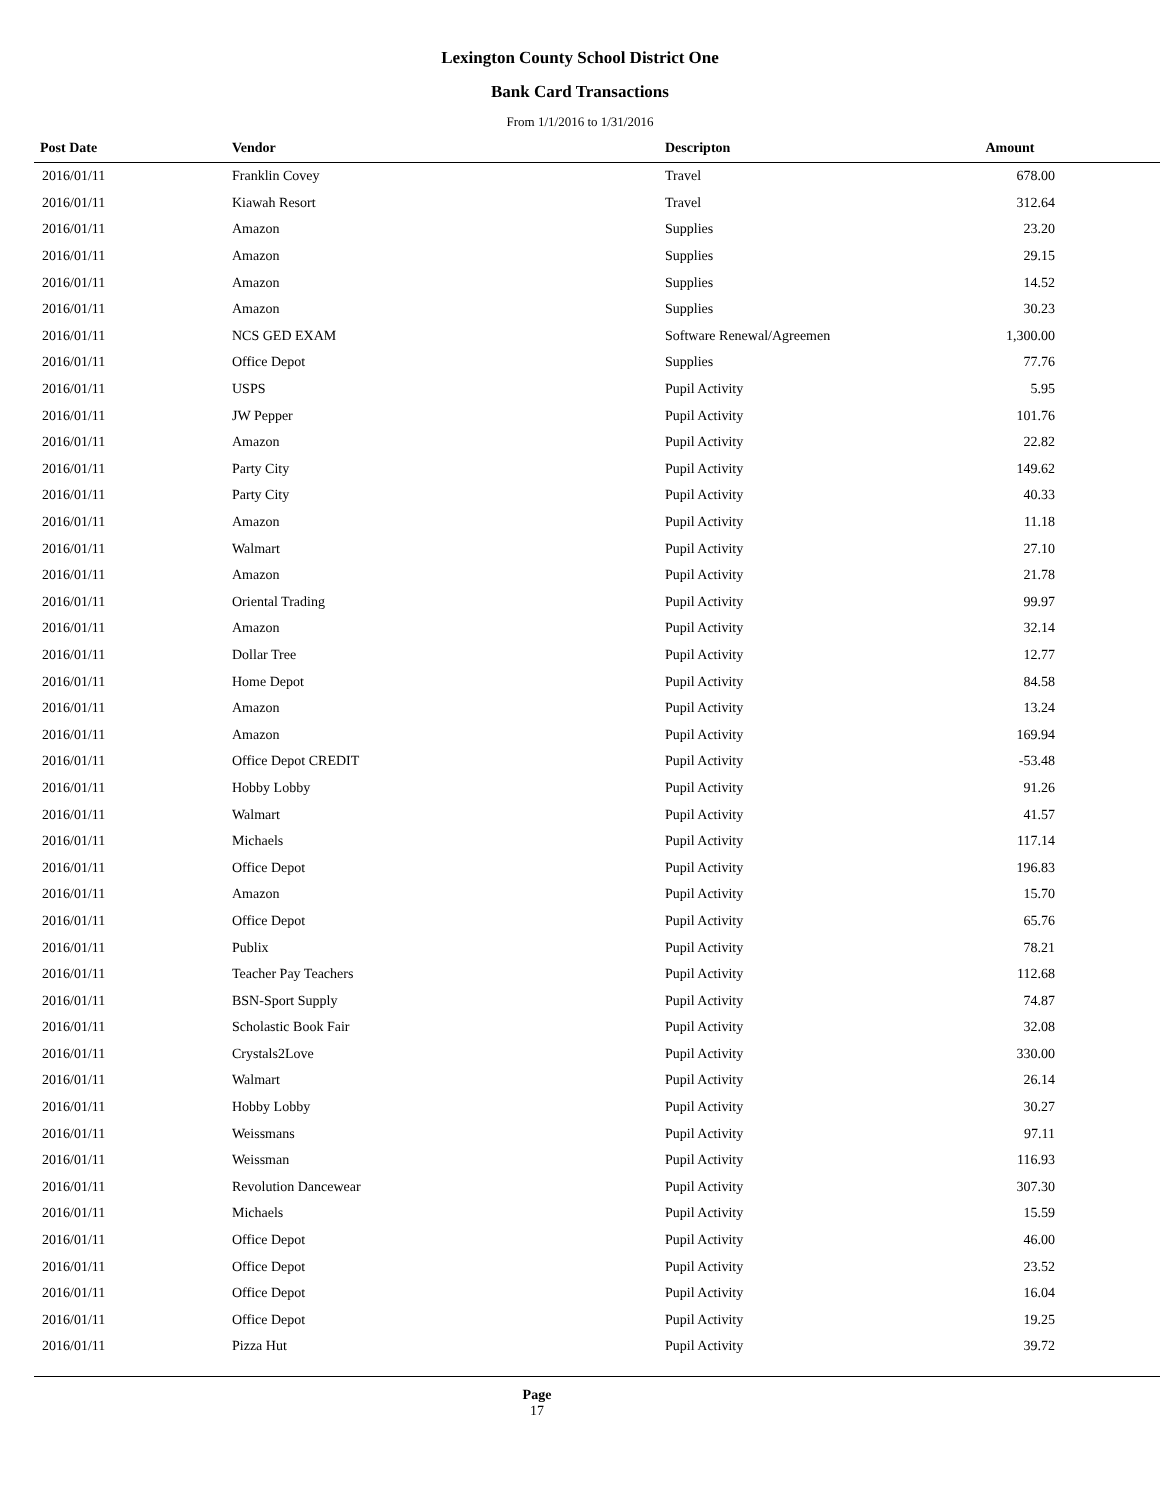Lexington County School District One
Bank Card Transactions
From 1/1/2016 to 1/31/2016
| Post Date | Vendor | Descripton | Amount | |
| --- | --- | --- | --- | --- |
| 2016/01/11 | Franklin Covey | Travel | 678.00 | |
| 2016/01/11 | Kiawah Resort | Travel | 312.64 | |
| 2016/01/11 | Amazon | Supplies | 23.20 | |
| 2016/01/11 | Amazon | Supplies | 29.15 | |
| 2016/01/11 | Amazon | Supplies | 14.52 | |
| 2016/01/11 | Amazon | Supplies | 30.23 | |
| 2016/01/11 | NCS GED EXAM | Software Renewal/Agreemen | 1,300.00 | |
| 2016/01/11 | Office Depot | Supplies | 77.76 | |
| 2016/01/11 | USPS | Pupil Activity | 5.95 | |
| 2016/01/11 | JW Pepper | Pupil Activity | 101.76 | |
| 2016/01/11 | Amazon | Pupil Activity | 22.82 | |
| 2016/01/11 | Party City | Pupil Activity | 149.62 | |
| 2016/01/11 | Party City | Pupil Activity | 40.33 | |
| 2016/01/11 | Amazon | Pupil Activity | 11.18 | |
| 2016/01/11 | Walmart | Pupil Activity | 27.10 | |
| 2016/01/11 | Amazon | Pupil Activity | 21.78 | |
| 2016/01/11 | Oriental Trading | Pupil Activity | 99.97 | |
| 2016/01/11 | Amazon | Pupil Activity | 32.14 | |
| 2016/01/11 | Dollar Tree | Pupil Activity | 12.77 | |
| 2016/01/11 | Home Depot | Pupil Activity | 84.58 | |
| 2016/01/11 | Amazon | Pupil Activity | 13.24 | |
| 2016/01/11 | Amazon | Pupil Activity | 169.94 | |
| 2016/01/11 | Office Depot CREDIT | Pupil Activity | -53.48 | |
| 2016/01/11 | Hobby Lobby | Pupil Activity | 91.26 | |
| 2016/01/11 | Walmart | Pupil Activity | 41.57 | |
| 2016/01/11 | Michaels | Pupil Activity | 117.14 | |
| 2016/01/11 | Office Depot | Pupil Activity | 196.83 | |
| 2016/01/11 | Amazon | Pupil Activity | 15.70 | |
| 2016/01/11 | Office Depot | Pupil Activity | 65.76 | |
| 2016/01/11 | Publix | Pupil Activity | 78.21 | |
| 2016/01/11 | Teacher Pay Teachers | Pupil Activity | 112.68 | |
| 2016/01/11 | BSN-Sport Supply | Pupil Activity | 74.87 | |
| 2016/01/11 | Scholastic Book Fair | Pupil Activity | 32.08 | |
| 2016/01/11 | Crystals2Love | Pupil Activity | 330.00 | |
| 2016/01/11 | Walmart | Pupil Activity | 26.14 | |
| 2016/01/11 | Hobby Lobby | Pupil Activity | 30.27 | |
| 2016/01/11 | Weissmans | Pupil Activity | 97.11 | |
| 2016/01/11 | Weissman | Pupil Activity | 116.93 | |
| 2016/01/11 | Revolution Dancewear | Pupil Activity | 307.30 | |
| 2016/01/11 | Michaels | Pupil Activity | 15.59 | |
| 2016/01/11 | Office Depot | Pupil Activity | 46.00 | |
| 2016/01/11 | Office Depot | Pupil Activity | 23.52 | |
| 2016/01/11 | Office Depot | Pupil Activity | 16.04 | |
| 2016/01/11 | Office Depot | Pupil Activity | 19.25 | |
| 2016/01/11 | Pizza Hut | Pupil Activity | 39.72 | |
Page
17